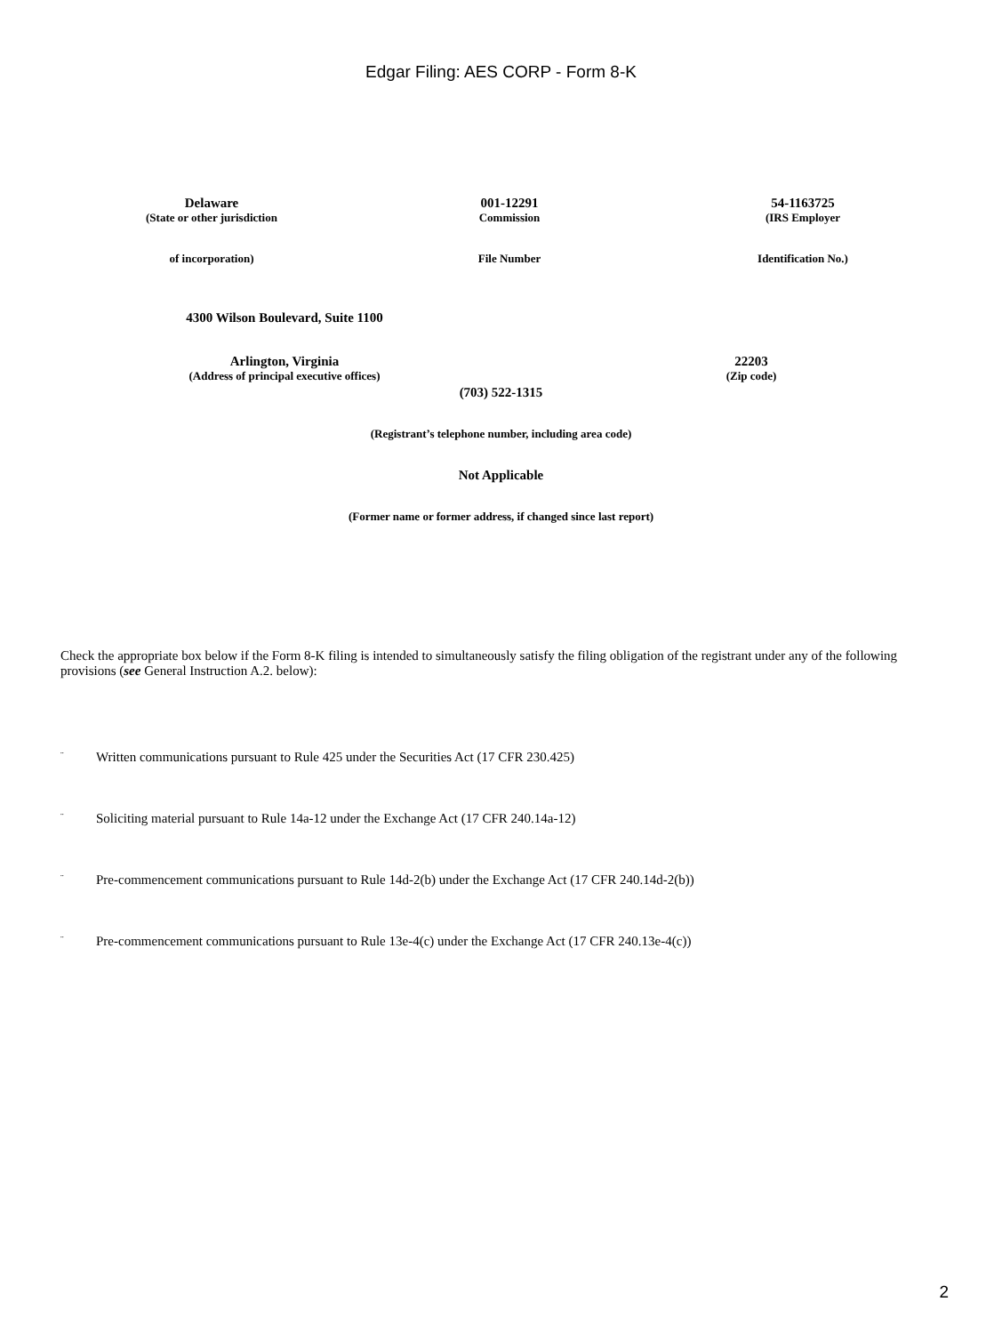Edgar Filing: AES CORP - Form 8-K
| Delaware | 001-12291 | 54-1163725 |
| (State or other jurisdiction | Commission | (IRS Employer |
| of incorporation) | File Number | Identification No.) |
| 4300 Wilson Boulevard, Suite 1100 | |
| Arlington, Virginia | 22203 |
| (Address of principal executive offices) | (Zip code) |
(703) 522-1315
(Registrant’s telephone number, including area code)
Not Applicable
(Former name or former address, if changed since last report)
Check the appropriate box below if the Form 8-K filing is intended to simultaneously satisfy the filing obligation of the registrant under any of the following provisions (see General Instruction A.2. below):
¨ Written communications pursuant to Rule 425 under the Securities Act (17 CFR 230.425)
¨ Soliciting material pursuant to Rule 14a-12 under the Exchange Act (17 CFR 240.14a-12)
¨ Pre-commencement communications pursuant to Rule 14d-2(b) under the Exchange Act (17 CFR 240.14d-2(b))
¨ Pre-commencement communications pursuant to Rule 13e-4(c) under the Exchange Act (17 CFR 240.13e-4(c))
2